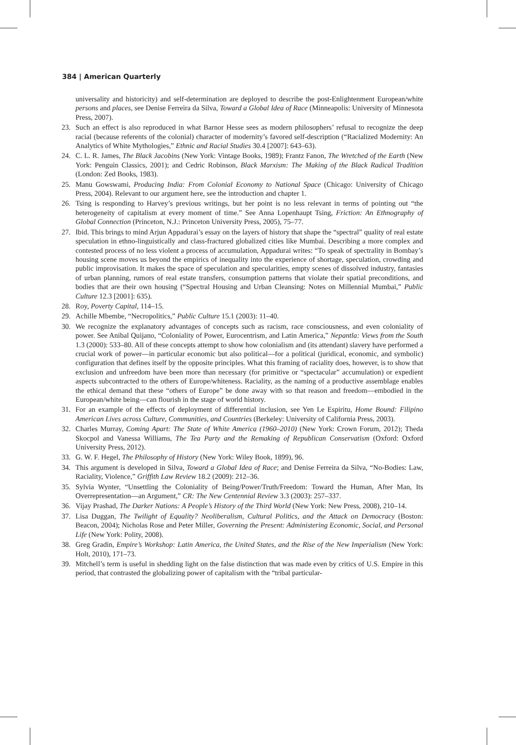384 | American Quarterly
universality and historicity) and self-determination are deployed to describe the post-Enlightenment European/white persons and places, see Denise Ferreira da Silva, Toward a Global Idea of Race (Minneapolis: University of Minnesota Press, 2007).
23. Such an effect is also reproduced in what Barnor Hesse sees as modern philosophers’ refusal to recognize the deep racial (because referents of the colonial) character of modernity’s favored self-description (“Racialized Modernity: An Analytics of White Mythologies,” Ethnic and Racial Studies 30.4 [2007]: 643–63).
24. C. L. R. James, The Black Jacobins (New York: Vintage Books, 1989); Frantz Fanon, The Wretched of the Earth (New York: Penguin Classics, 2001); and Cedric Robinson, Black Marxism: The Making of the Black Radical Tradition (London: Zed Books, 1983).
25. Manu Gowswami, Producing India: From Colonial Economy to National Space (Chicago: University of Chicago Press, 2004). Relevant to our argument here, see the introduction and chapter 1.
26. Tsing is responding to Harvey’s previous writings, but her point is no less relevant in terms of pointing out “the heterogeneity of capitalism at every moment of time.” See Anna Lopenhaupt Tsing, Friction: An Ethnography of Global Connection (Princeton, N.J.: Princeton University Press, 2005), 75–77.
27. Ibid. This brings to mind Arjun Appadurai’s essay on the layers of history that shape the “spectral” quality of real estate speculation in ethno-linguistically and class-fractured globalized cities like Mumbai. Describing a more complex and contested process of no less violent a process of accumulation, Appadurai writes: “To speak of spectrality in Bombay’s housing scene moves us beyond the empirics of inequality into the experience of shortage, speculation, crowding and public improvisation. It makes the space of speculation and specularities, empty scenes of dissolved industry, fantasies of urban planning, rumors of real estate transfers, consumption patterns that violate their spatial preconditions, and bodies that are their own housing (“Spectral Housing and Urban Cleansing: Notes on Millennial Mumbai,” Public Culture 12.3 [2001]: 635).
28. Roy, Poverty Capital, 114–15.
29. Achille Mbembe, “Necropolitics,” Public Culture 15.1 (2003): 11–40.
30. We recognize the explanatory advantages of concepts such as racism, race consciousness, and even coloniality of power. See Anibal Quijano, “Coloniality of Power, Eurocentrism, and Latin America,” Nepantla: Views from the South 1.3 (2000): 533–80. All of these concepts attempt to show how colonialism and (its attendant) slavery have performed a crucial work of power—in particular economic but also political—for a political (juridical, economic, and symbolic) configuration that defines itself by the opposite principles. What this framing of raciality does, however, is to show that exclusion and unfreedom have been more than necessary (for primitive or “spectacular” accumulation) or expedient aspects subcontracted to the others of Europe/whiteness. Raciality, as the naming of a productive assemblage enables the ethical demand that these “others of Europe” be done away with so that reason and freedom—embodied in the European/white being—can flourish in the stage of world history.
31. For an example of the effects of deployment of differential inclusion, see Yen Le Espiritu, Home Bound: Filipino American Lives across Culture, Communities, and Countries (Berkeley: University of California Press, 2003).
32. Charles Murray, Coming Apart: The State of White America (1960–2010) (New York: Crown Forum, 2012); Theda Skocpol and Vanessa Williams, The Tea Party and the Remaking of Republican Conservatism (Oxford: Oxford University Press, 2012).
33. G. W. F. Hegel, The Philosophy of History (New York: Wiley Book, 1899), 96.
34. This argument is developed in Silva, Toward a Global Idea of Race; and Denise Ferreira da Silva, “No-Bodies: Law, Raciality, Violence,” Griffith Law Review 18.2 (2009): 212–36.
35. Sylvia Wynter, “Unsettling the Coloniality of Being/Power/Truth/Freedom: Toward the Human, After Man, Its Overrepresentation—an Argument,” CR: The New Centennial Review 3.3 (2003): 257–337.
36. Vijay Prashad, The Darker Nations: A People’s History of the Third World (New York: New Press, 2008), 210–14.
37. Lisa Duggan, The Twilight of Equality? Neoliberalism, Cultural Politics, and the Attack on Democracy (Boston: Beacon, 2004); Nicholas Rose and Peter Miller, Governing the Present: Administering Economic, Social, and Personal Life (New York: Polity, 2008).
38. Greg Gradin, Empire’s Workshop: Latin America, the United States, and the Rise of the New Imperialism (New York: Holt, 2010), 171–73.
39. Mitchell’s term is useful in shedding light on the false distinction that was made even by critics of U.S. Empire in this period, that contrasted the globalizing power of capitalism with the “tribal particular-